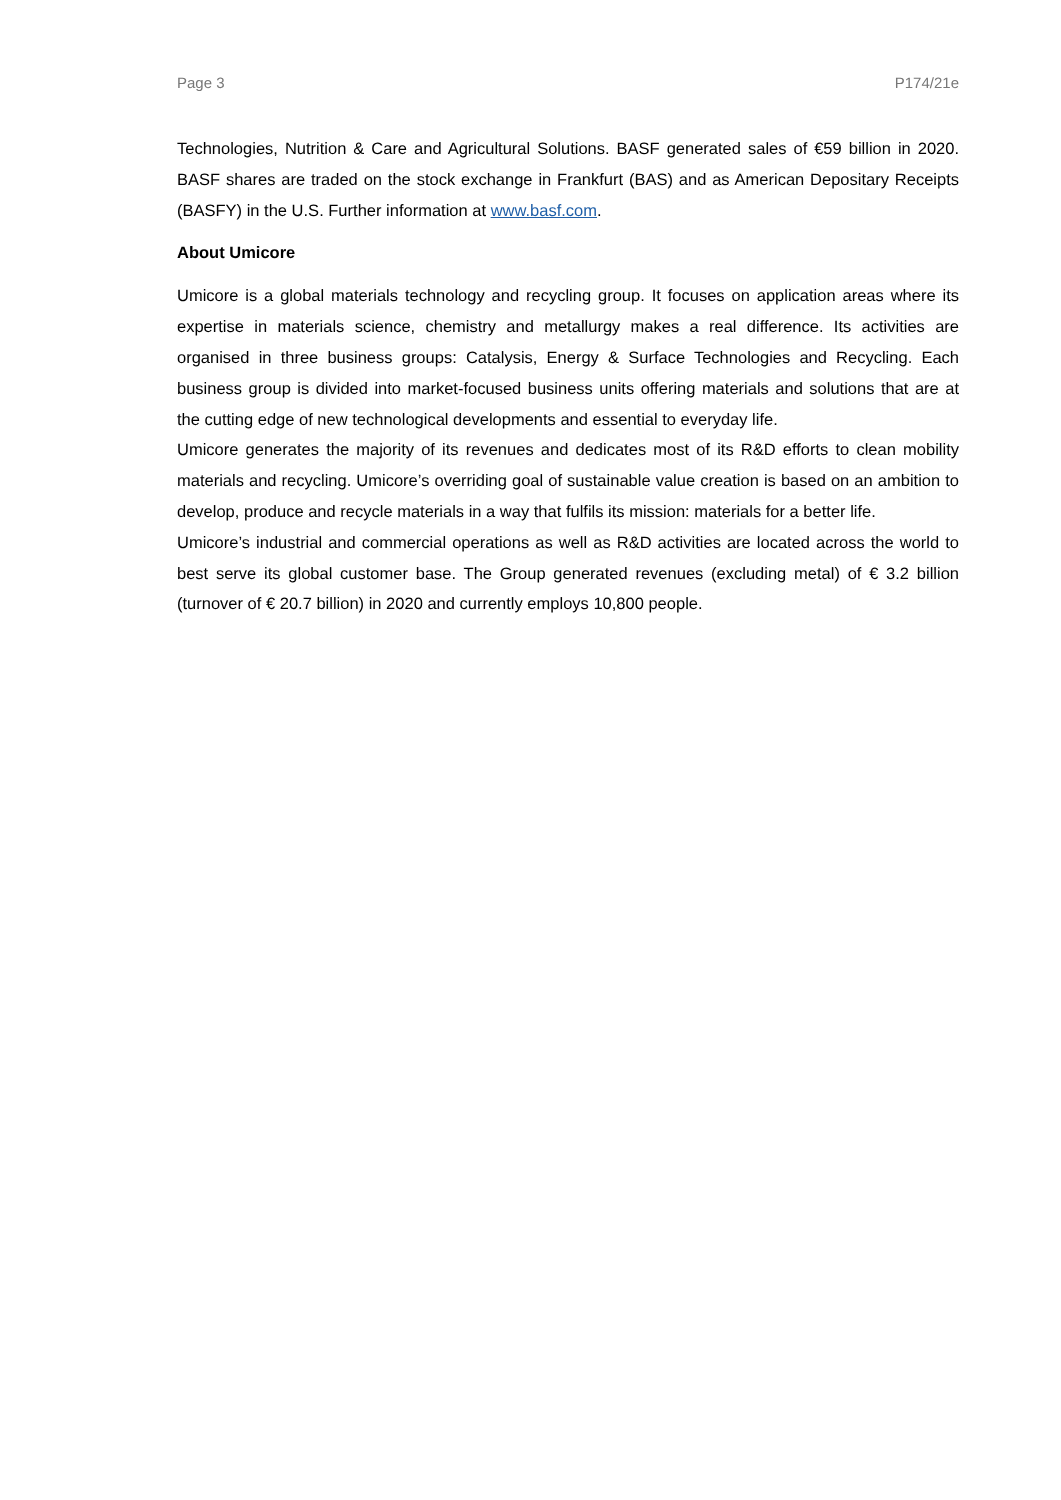Page 3 P174/21e
Technologies, Nutrition & Care and Agricultural Solutions. BASF generated sales of €59 billion in 2020. BASF shares are traded on the stock exchange in Frankfurt (BAS) and as American Depositary Receipts (BASFY) in the U.S. Further information at www.basf.com.
About Umicore
Umicore is a global materials technology and recycling group. It focuses on application areas where its expertise in materials science, chemistry and metallurgy makes a real difference. Its activities are organised in three business groups: Catalysis, Energy & Surface Technologies and Recycling. Each business group is divided into market-focused business units offering materials and solutions that are at the cutting edge of new technological developments and essential to everyday life.
Umicore generates the majority of its revenues and dedicates most of its R&D efforts to clean mobility materials and recycling. Umicore’s overriding goal of sustainable value creation is based on an ambition to develop, produce and recycle materials in a way that fulfils its mission: materials for a better life.
Umicore’s industrial and commercial operations as well as R&D activities are located across the world to best serve its global customer base. The Group generated revenues (excluding metal) of € 3.2 billion (turnover of € 20.7 billion) in 2020 and currently employs 10,800 people.